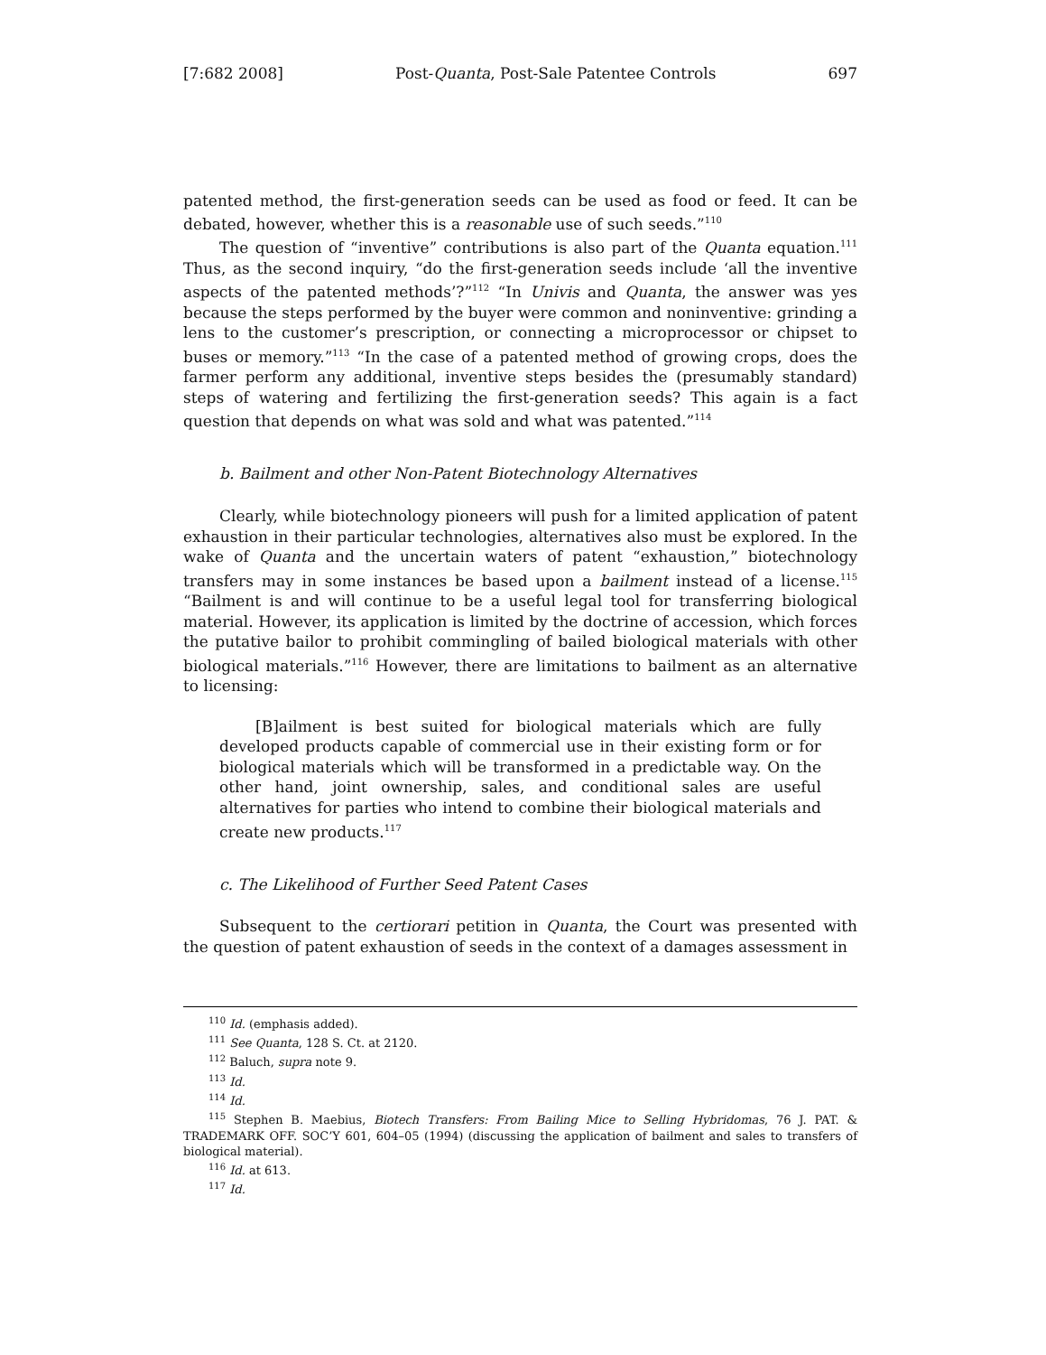[7:682 2008] Post-Quanta, Post-Sale Patentee Controls 697
patented method, the first-generation seeds can be used as food or feed. It can be debated, however, whether this is a reasonable use of such seeds.”<sup>110</sup>
The question of “inventive” contributions is also part of the Quanta equation.<sup>111</sup> Thus, as the second inquiry, “do the first-generation seeds include ‘all the inventive aspects of the patented methods’?”<sup>112</sup> “In Univis and Quanta, the answer was yes because the steps performed by the buyer were common and noninventive: grinding a lens to the customer’s prescription, or connecting a microprocessor or chipset to buses or memory.”<sup>113</sup> “In the case of a patented method of growing crops, does the farmer perform any additional, inventive steps besides the (presumably standard) steps of watering and fertilizing the first-generation seeds? This again is a fact question that depends on what was sold and what was patented.”<sup>114</sup>
b. Bailment and other Non-Patent Biotechnology Alternatives
Clearly, while biotechnology pioneers will push for a limited application of patent exhaustion in their particular technologies, alternatives also must be explored. In the wake of Quanta and the uncertain waters of patent “exhaustion,” biotechnology transfers may in some instances be based upon a bailment instead of a license.<sup>115</sup> “Bailment is and will continue to be a useful legal tool for transferring biological material. However, its application is limited by the doctrine of accession, which forces the putative bailor to prohibit commingling of bailed biological materials with other biological materials.”<sup>116</sup> However, there are limitations to bailment as an alternative to licensing:
[B]ailment is best suited for biological materials which are fully developed products capable of commercial use in their existing form or for biological materials which will be transformed in a predictable way. On the other hand, joint ownership, sales, and conditional sales are useful alternatives for parties who intend to combine their biological materials and create new products.<sup>117</sup>
c. The Likelihood of Further Seed Patent Cases
Subsequent to the certiorari petition in Quanta, the Court was presented with the question of patent exhaustion of seeds in the context of a damages assessment in
<sup>110</sup> Id. (emphasis added).
<sup>111</sup> See Quanta, 128 S. Ct. at 2120.
<sup>112</sup> Baluch, supra note 9.
<sup>113</sup> Id.
<sup>114</sup> Id.
<sup>115</sup> Stephen B. Maebius, Biotech Transfers: From Bailing Mice to Selling Hybridomas, 76 J. PAT. & TRADEMARK OFF. SOC’Y 601, 604–05 (1994) (discussing the application of bailment and sales to transfers of biological material).
<sup>116</sup> Id. at 613.
<sup>117</sup> Id.